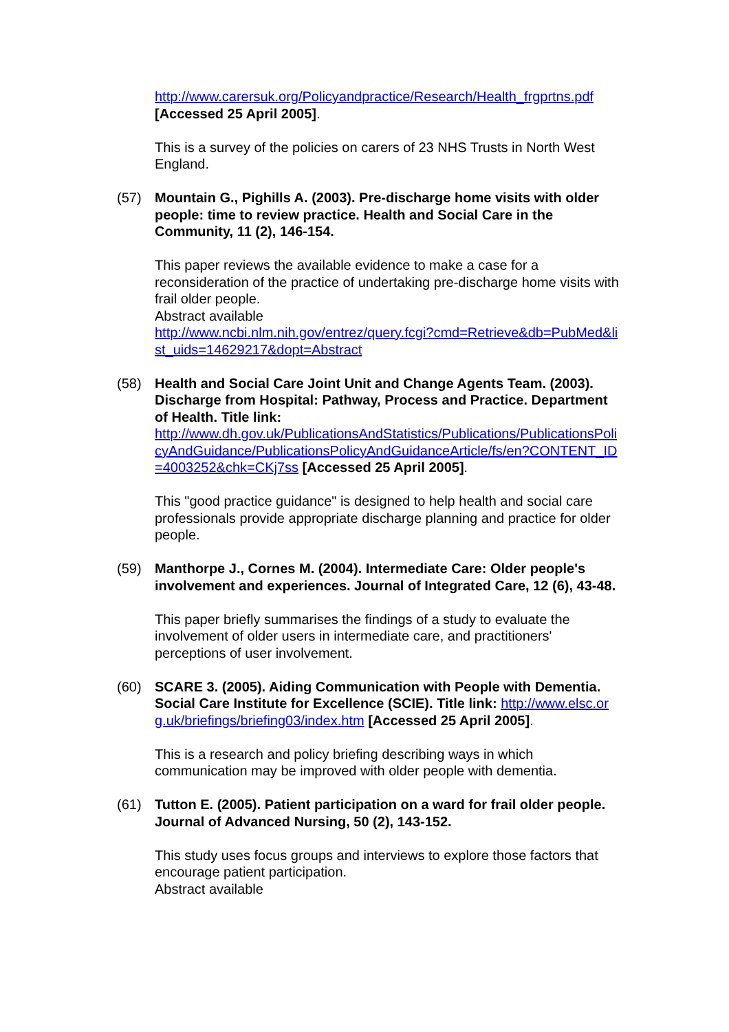http://www.carersuk.org/Policyandpractice/Research/Health_frgprtns.pdf [Accessed 25 April 2005].
This is a survey of the policies on carers of 23 NHS Trusts in North West England.
(57) Mountain G., Pighills A. (2003). Pre-discharge home visits with older people: time to review practice. Health and Social Care in the Community, 11 (2), 146-154.
This paper reviews the available evidence to make a case for a reconsideration of the practice of undertaking pre-discharge home visits with frail older people.
Abstract available
http://www.ncbi.nlm.nih.gov/entrez/query.fcgi?cmd=Retrieve&db=PubMed&list_uids=14629217&dopt=Abstract
(58) Health and Social Care Joint Unit and Change Agents Team. (2003). Discharge from Hospital: Pathway, Process and Practice. Department of Health. Title link:
http://www.dh.gov.uk/PublicationsAndStatistics/Publications/PublicationsPolicyAndGuidance/PublicationsPolicyAndGuidanceArticle/fs/en?CONTENT_ID=4003252&chk=CKj7ss [Accessed 25 April 2005].
This "good practice guidance" is designed to help health and social care professionals provide appropriate discharge planning and practice for older people.
(59) Manthorpe J., Cornes M. (2004). Intermediate Care: Older people's involvement and experiences. Journal of Integrated Care, 12 (6), 43-48.
This paper briefly summarises the findings of a study to evaluate the involvement of older users in intermediate care, and practitioners' perceptions of user involvement.
(60) SCARE 3. (2005). Aiding Communication with People with Dementia. Social Care Institute for Excellence (SCIE). Title link: http://www.elsc.org.uk/briefings/briefing03/index.htm [Accessed 25 April 2005].
This is a research and policy briefing describing ways in which communication may be improved with older people with dementia.
(61) Tutton E. (2005). Patient participation on a ward for frail older people. Journal of Advanced Nursing, 50 (2), 143-152.
This study uses focus groups and interviews to explore those factors that encourage patient participation.
Abstract available